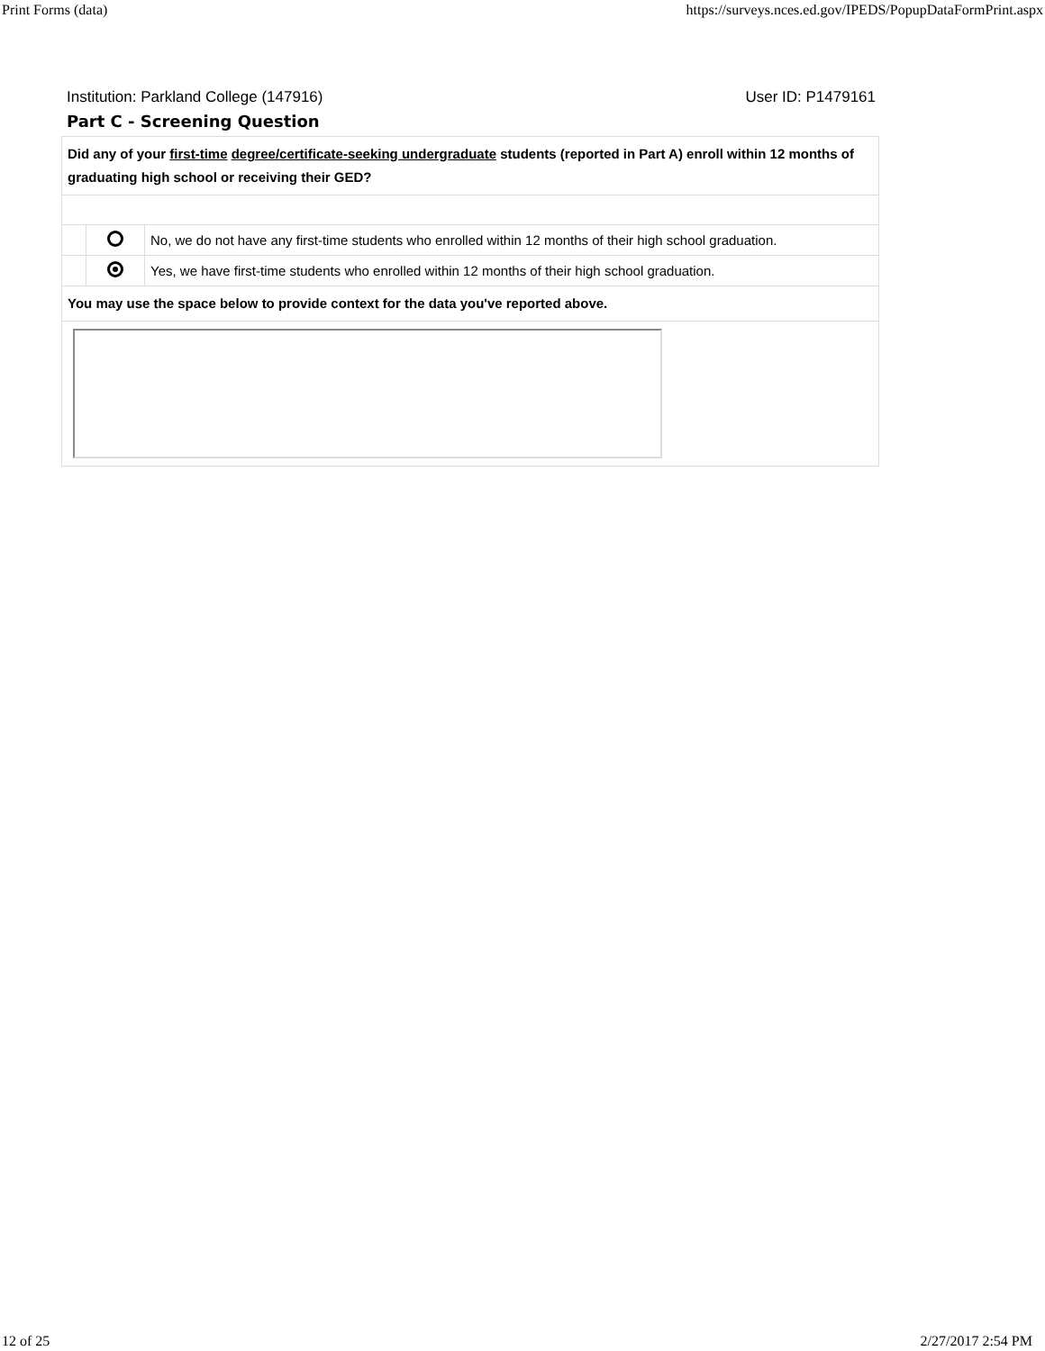Print Forms (data) https://surveys.nces.ed.gov/IPEDS/PopupDataFormPrint.aspx
Institution: Parkland College (147916) User ID: P1479161
Part C - Screening Question
| Did any of your first-time degree/certificate-seeking undergraduate students (reported in Part A) enroll within 12 months of graduating high school or receiving their GED? | | |
| | | No, we do not have any first-time students who enrolled within 12 months of their high school graduation. |
| | | Yes, we have first-time students who enrolled within 12 months of their high school graduation. |
| You may use the space below to provide context for the data you've reported above. | | |
12 of 25 2/27/2017 2:54 PM